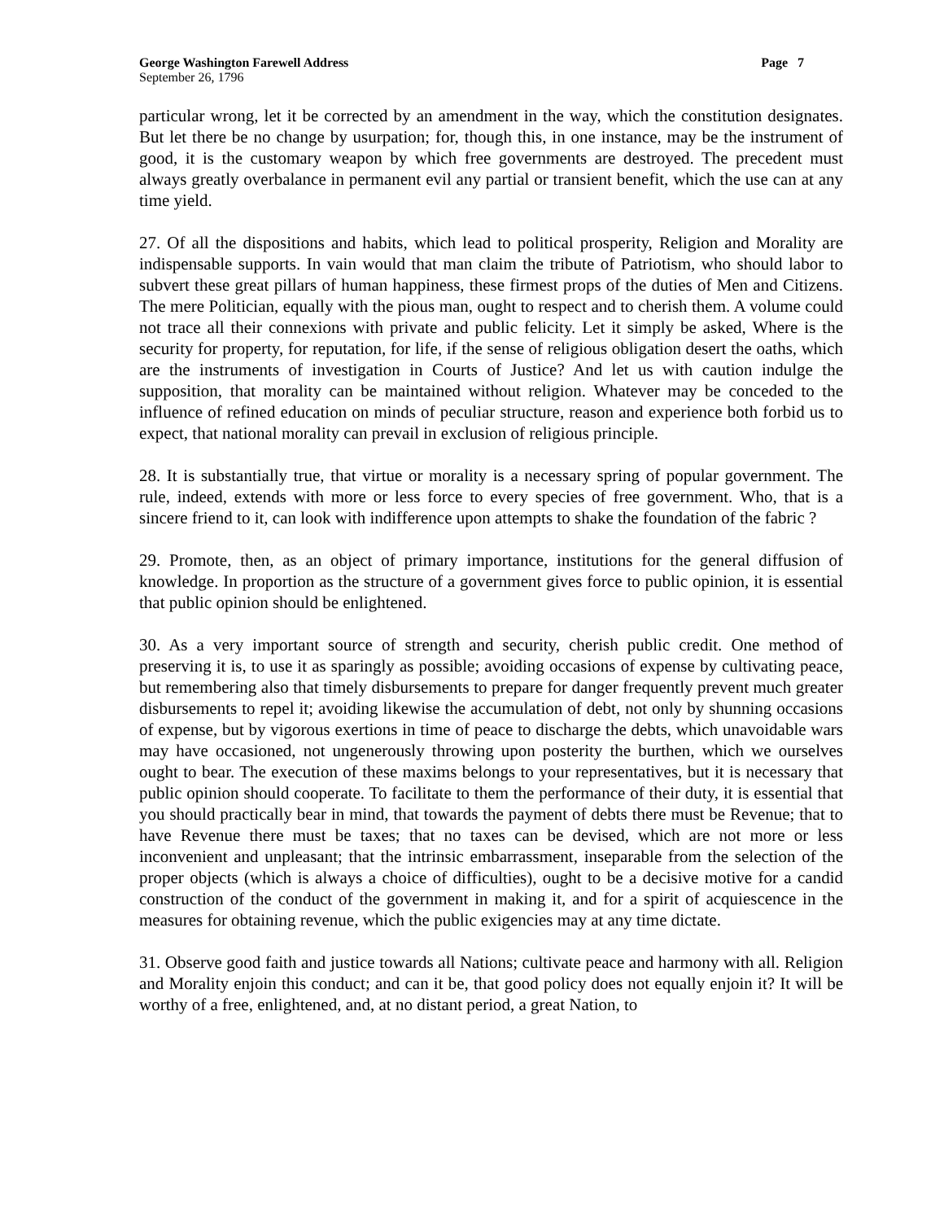George Washington Farewell Address Page 7
September 26, 1796
particular wrong, let it be corrected by an amendment in the way, which the constitution designates. But let there be no change by usurpation; for, though this, in one instance, may be the instrument of good, it is the customary weapon by which free governments are destroyed. The precedent must always greatly overbalance in permanent evil any partial or transient benefit, which the use can at any time yield.
27. Of all the dispositions and habits, which lead to political prosperity, Religion and Morality are indispensable supports. In vain would that man claim the tribute of Patriotism, who should labor to subvert these great pillars of human happiness, these firmest props of the duties of Men and Citizens. The mere Politician, equally with the pious man, ought to respect and to cherish them. A volume could not trace all their connexions with private and public felicity. Let it simply be asked, Where is the security for property, for reputation, for life, if the sense of religious obligation desert the oaths, which are the instruments of investigation in Courts of Justice? And let us with caution indulge the supposition, that morality can be maintained without religion. Whatever may be conceded to the influence of refined education on minds of peculiar structure, reason and experience both forbid us to expect, that national morality can prevail in exclusion of religious principle.
28. It is substantially true, that virtue or morality is a necessary spring of popular government. The rule, indeed, extends with more or less force to every species of free government. Who, that is a sincere friend to it, can look with indifference upon attempts to shake the foundation of the fabric ?
29. Promote, then, as an object of primary importance, institutions for the general diffusion of knowledge. In proportion as the structure of a government gives force to public opinion, it is essential that public opinion should be enlightened.
30. As a very important source of strength and security, cherish public credit. One method of preserving it is, to use it as sparingly as possible; avoiding occasions of expense by cultivating peace, but remembering also that timely disbursements to prepare for danger frequently prevent much greater disbursements to repel it; avoiding likewise the accumulation of debt, not only by shunning occasions of expense, but by vigorous exertions in time of peace to discharge the debts, which unavoidable wars may have occasioned, not ungenerously throwing upon posterity the burthen, which we ourselves ought to bear. The execution of these maxims belongs to your representatives, but it is necessary that public opinion should cooperate. To facilitate to them the performance of their duty, it is essential that you should practically bear in mind, that towards the payment of debts there must be Revenue; that to have Revenue there must be taxes; that no taxes can be devised, which are not more or less inconvenient and unpleasant; that the intrinsic embarrassment, inseparable from the selection of the proper objects (which is always a choice of difficulties), ought to be a decisive motive for a candid construction of the conduct of the government in making it, and for a spirit of acquiescence in the measures for obtaining revenue, which the public exigencies may at any time dictate.
31. Observe good faith and justice towards all Nations; cultivate peace and harmony with all. Religion and Morality enjoin this conduct; and can it be, that good policy does not equally enjoin it? It will be worthy of a free, enlightened, and, at no distant period, a great Nation, to